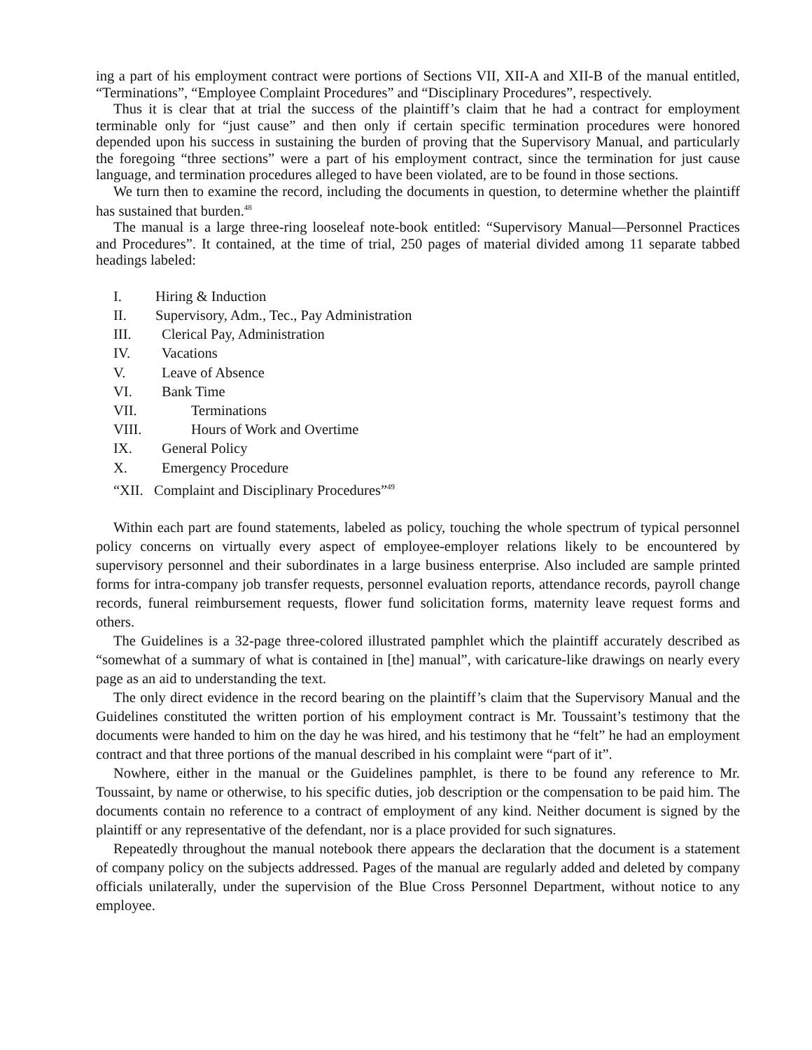ing a part of his employment contract were portions of Sections VII, XII-A and XII-B of the manual entitled, “Terminations”, “Employee Complaint Procedures” and “Disciplinary Procedures”, respectively.
Thus it is clear that at trial the success of the plaintiff’s claim that he had a contract for employment terminable only for “just cause” and then only if certain specific termination procedures were honored depended upon his success in sustaining the burden of proving that the Supervisory Manual, and particularly the foregoing “three sections” were a part of his employment contract, since the termination for just cause language, and termination procedures alleged to have been violated, are to be found in those sections.
We turn then to examine the record, including the documents in question, to determine whether the plaintiff has sustained that burden.<sup>48</sup>
The manual is a large three-ring looseleaf note-book entitled: “Supervisory Manual—Personnel Practices and Procedures”. It contained, at the time of trial, 250 pages of material divided among 11 separate tabbed headings labeled:
I. Hiring & Induction
II. Supervisory, Adm., Tec., Pay Administration
III. Clerical Pay, Administration
IV. Vacations
V. Leave of Absence
VI. Bank Time
VII. Terminations
VIII. Hours of Work and Overtime
IX. General Policy
X. Emergency Procedure
“XII. Complaint and Disciplinary Procedures”<sup>49</sup>
Within each part are found statements, labeled as policy, touching the whole spectrum of typical personnel policy concerns on virtually every aspect of employee-employer relations likely to be encountered by supervisory personnel and their subordinates in a large business enterprise. Also included are sample printed forms for intra-company job transfer requests, personnel evaluation reports, attendance records, payroll change records, funeral reimbursement requests, flower fund solicitation forms, maternity leave request forms and others.
The Guidelines is a 32-page three-colored illustrated pamphlet which the plaintiff accurately described as “somewhat of a summary of what is contained in [the] manual”, with caricature-like drawings on nearly every page as an aid to understanding the text.
The only direct evidence in the record bearing on the plaintiff’s claim that the Supervisory Manual and the Guidelines constituted the written portion of his employment contract is Mr. Toussaint’s testimony that the documents were handed to him on the day he was hired, and his testimony that he “felt” he had an employment contract and that three portions of the manual described in his complaint were “part of it”.
Nowhere, either in the manual or the Guidelines pamphlet, is there to be found any reference to Mr. Toussaint, by name or otherwise, to his specific duties, job description or the compensation to be paid him. The documents contain no reference to a contract of employment of any kind. Neither document is signed by the plaintiff or any representative of the defendant, nor is a place provided for such signatures.
Repeatedly throughout the manual notebook there appears the declaration that the document is a statement of company policy on the subjects addressed. Pages of the manual are regularly added and deleted by company officials unilaterally, under the supervision of the Blue Cross Personnel Department, without notice to any employee.